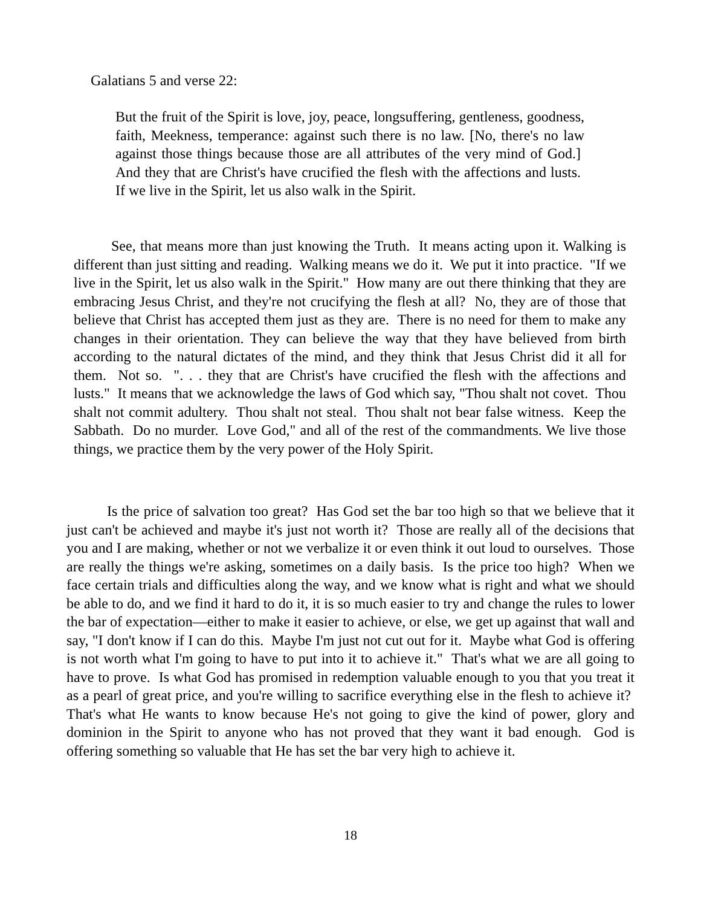Galatians 5 and verse 22:
But the fruit of the Spirit is love, joy, peace, longsuffering, gentleness, goodness, faith, Meekness, temperance: against such there is no law. [No, there's no law against those things because those are all attributes of the very mind of God.] And they that are Christ's have crucified the flesh with the affections and lusts. If we live in the Spirit, let us also walk in the Spirit.
See, that means more than just knowing the Truth. It means acting upon it. Walking is different than just sitting and reading. Walking means we do it. We put it into practice. "If we live in the Spirit, let us also walk in the Spirit." How many are out there thinking that they are embracing Jesus Christ, and they're not crucifying the flesh at all? No, they are of those that believe that Christ has accepted them just as they are. There is no need for them to make any changes in their orientation. They can believe the way that they have believed from birth according to the natural dictates of the mind, and they think that Jesus Christ did it all for them. Not so. ". . . they that are Christ's have crucified the flesh with the affections and lusts." It means that we acknowledge the laws of God which say, "Thou shalt not covet. Thou shalt not commit adultery. Thou shalt not steal. Thou shalt not bear false witness. Keep the Sabbath. Do no murder. Love God," and all of the rest of the commandments. We live those things, we practice them by the very power of the Holy Spirit.
Is the price of salvation too great? Has God set the bar too high so that we believe that it just can't be achieved and maybe it's just not worth it? Those are really all of the decisions that you and I are making, whether or not we verbalize it or even think it out loud to ourselves. Those are really the things we're asking, sometimes on a daily basis. Is the price too high? When we face certain trials and difficulties along the way, and we know what is right and what we should be able to do, and we find it hard to do it, it is so much easier to try and change the rules to lower the bar of expectation—either to make it easier to achieve, or else, we get up against that wall and say, "I don't know if I can do this. Maybe I'm just not cut out for it. Maybe what God is offering is not worth what I'm going to have to put into it to achieve it." That's what we are all going to have to prove. Is what God has promised in redemption valuable enough to you that you treat it as a pearl of great price, and you're willing to sacrifice everything else in the flesh to achieve it? That's what He wants to know because He's not going to give the kind of power, glory and dominion in the Spirit to anyone who has not proved that they want it bad enough. God is offering something so valuable that He has set the bar very high to achieve it.
18